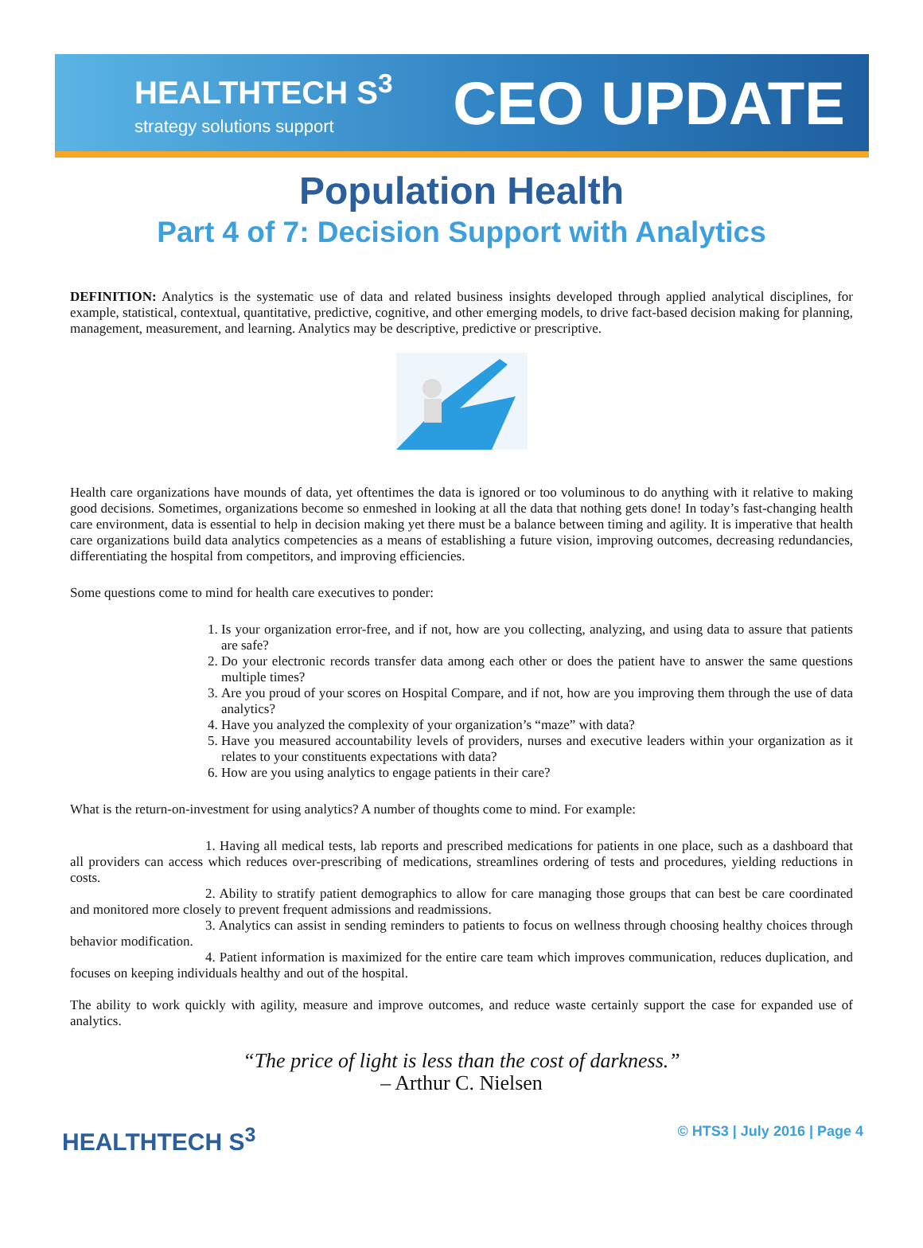HEALTHTECH S<sup>3</sup>
strategy solutions support
CEO UPDATE
Population Health
Part 4 of 7: Decision Support with Analytics
DEFINITION: Analytics is the systematic use of data and related business insights developed through applied analytical disciplines, for example, statistical, contextual, quantitative, predictive, cognitive, and other emerging models, to drive fact-based decision making for planning, management, measurement, and learning. Analytics may be descriptive, predictive or prescriptive.
Health care organizations have mounds of data, yet oftentimes the data is ignored or too voluminous to do anything with it relative to making good decisions. Sometimes, organizations become so enmeshed in looking at all the data that nothing gets done! In today’s fast-changing health care environment, data is essential to help in decision making yet there must be a balance between timing and agility. It is imperative that health care organizations build data analytics competencies as a means of establishing a future vision, improving outcomes, decreasing redundancies, differentiating the hospital from competitors, and improving efficiencies.
Some questions come to mind for health care executives to ponder:
1. Is your organization error-free, and if not, how are you collecting, analyzing, and using data to assure that patients are safe?
2. Do your electronic records transfer data among each other or does the patient have to answer the same questions multiple times?
3. Are you proud of your scores on Hospital Compare, and if not, how are you improving them through the use of data analytics?
4. Have you analyzed the complexity of your organization’s “maze” with data?
5. Have you measured accountability levels of providers, nurses and executive leaders within your organization as it relates to your constituents expectations with data?
6. How are you using analytics to engage patients in their care?
What is the return-on-investment for using analytics? A number of thoughts come to mind. For example:
1. Having all medical tests, lab reports and prescribed medications for patients in one place, such as a dashboard that all providers can access which reduces over-prescribing of medications, streamlines ordering of tests and procedures, yielding reductions in costs.
2. Ability to stratify patient demographics to allow for care managing those groups that can best be care coordinated and monitored more closely to prevent frequent admissions and readmissions.
3. Analytics can assist in sending reminders to patients to focus on wellness through choosing healthy choices through behavior modification.
4. Patient information is maximized for the entire care team which improves communication, reduces duplication, and focuses on keeping individuals healthy and out of the hospital.
The ability to work quickly with agility, measure and improve outcomes, and reduce waste certainly support the case for expanded use of analytics.
“The price of light is less than the cost of darkness.”
– Arthur C. Nielsen
HEALTHTECH S<sup>3</sup>
© HTS3 | July 2016 | Page 4